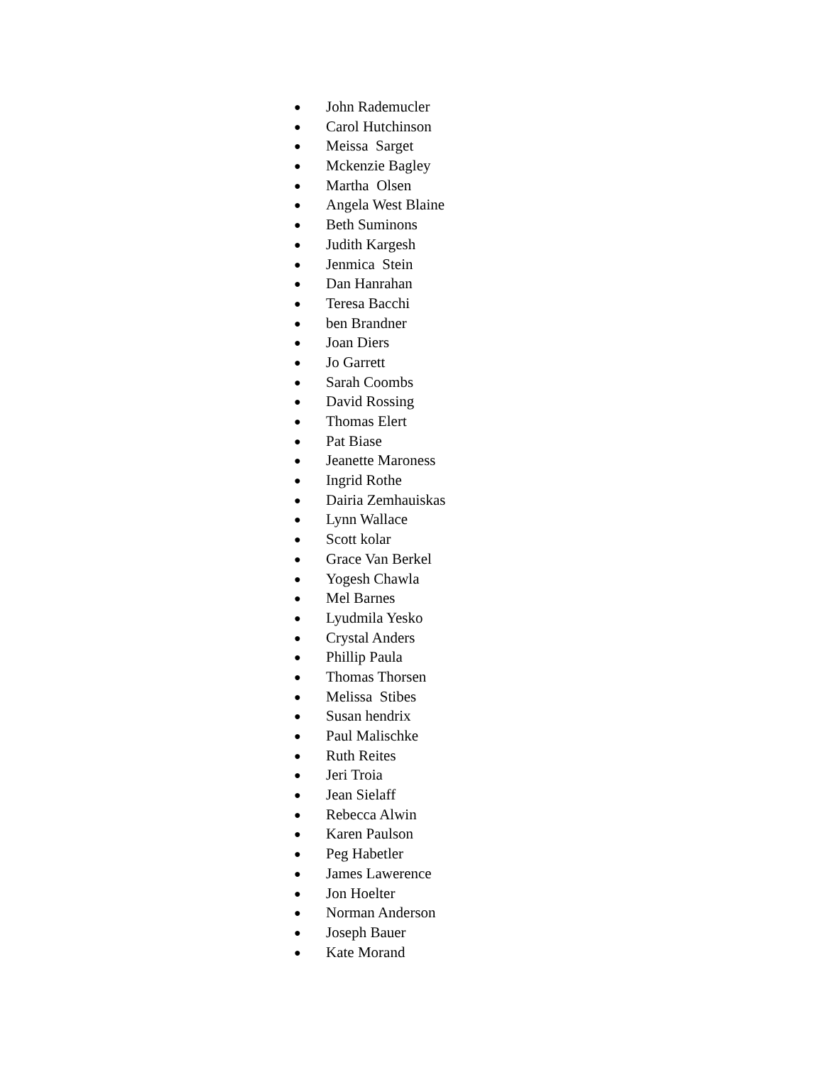● John Rademucler
● Carol Hutchinson
● Meissa Sarget
● Mckenzie Bagley
● Martha Olsen
● Angela West Blaine
● Beth Suminons
● Judith Kargesh
● Jenmica Stein
● Dan Hanrahan
● Teresa Bacchi
● ben Brandner
● Joan Diers
● Jo Garrett
● Sarah Coombs
● David Rossing
● Thomas Elert
● Pat Biase
● Jeanette Maroness
● Ingrid Rothe
● Dairia Zemhauiskas
● Lynn Wallace
● Scott kolar
● Grace Van Berkel
● Yogesh Chawla
● Mel Barnes
● Lyudmila Yesko
● Crystal Anders
● Phillip Paula
● Thomas Thorsen
● Melissa Stibes
● Susan hendrix
● Paul Malischke
● Ruth Reites
● Jeri Troia
● Jean Sielaff
● Rebecca Alwin
● Karen Paulson
● Peg Habetler
● James Lawerence
● Jon Hoelter
● Norman Anderson
● Joseph Bauer
● Kate Morand